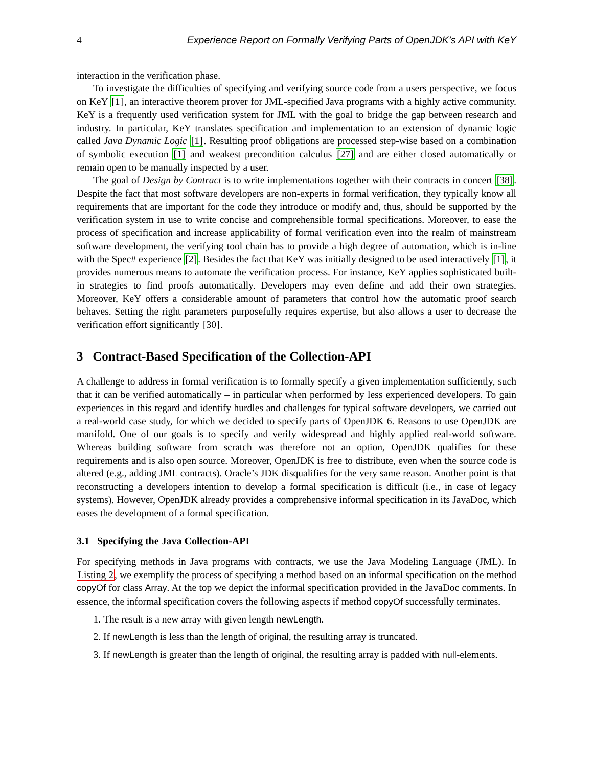4 Experience Report on Formally Verifying Parts of OpenJDK’s API with KeY
interaction in the verification phase.
To investigate the difficulties of specifying and verifying source code from a users perspective, we focus on KeY [1], an interactive theorem prover for JML-specified Java programs with a highly active community. KeY is a frequently used verification system for JML with the goal to bridge the gap between research and industry. In particular, KeY translates specification and implementation to an extension of dynamic logic called Java Dynamic Logic [1]. Resulting proof obligations are processed step-wise based on a combination of symbolic execution [1] and weakest precondition calculus [27] and are either closed automatically or remain open to be manually inspected by a user.
The goal of Design by Contract is to write implementations together with their contracts in concert [38]. Despite the fact that most software developers are non-experts in formal verification, they typically know all requirements that are important for the code they introduce or modify and, thus, should be supported by the verification system in use to write concise and comprehensible formal specifications. Moreover, to ease the process of specification and increase applicability of formal verification even into the realm of mainstream software development, the verifying tool chain has to provide a high degree of automation, which is in-line with the Spec# experience [2]. Besides the fact that KeY was initially designed to be used interactively [1], it provides numerous means to automate the verification process. For instance, KeY applies sophisticated built-in strategies to find proofs automatically. Developers may even define and add their own strategies. Moreover, KeY offers a considerable amount of parameters that control how the automatic proof search behaves. Setting the right parameters purposefully requires expertise, but also allows a user to decrease the verification effort significantly [30].
3 Contract-Based Specification of the Collection-API
A challenge to address in formal verification is to formally specify a given implementation sufficiently, such that it can be verified automatically – in particular when performed by less experienced developers. To gain experiences in this regard and identify hurdles and challenges for typical software developers, we carried out a real-world case study, for which we decided to specify parts of OpenJDK 6. Reasons to use OpenJDK are manifold. One of our goals is to specify and verify widespread and highly applied real-world software. Whereas building software from scratch was therefore not an option, OpenJDK qualifies for these requirements and is also open source. Moreover, OpenJDK is free to distribute, even when the source code is altered (e.g., adding JML contracts). Oracle’s JDK disqualifies for the very same reason. Another point is that reconstructing a developers intention to develop a formal specification is difficult (i.e., in case of legacy systems). However, OpenJDK already provides a comprehensive informal specification in its JavaDoc, which eases the development of a formal specification.
3.1 Specifying the Java Collection-API
For specifying methods in Java programs with contracts, we use the Java Modeling Language (JML). In Listing 2, we exemplify the process of specifying a method based on an informal specification on the method copyOf for class Array. At the top we depict the informal specification provided in the JavaDoc comments. In essence, the informal specification covers the following aspects if method copyOf successfully terminates.
1. The result is a new array with given length newLength.
2. If newLength is less than the length of original, the resulting array is truncated.
3. If newLength is greater than the length of original, the resulting array is padded with null-elements.